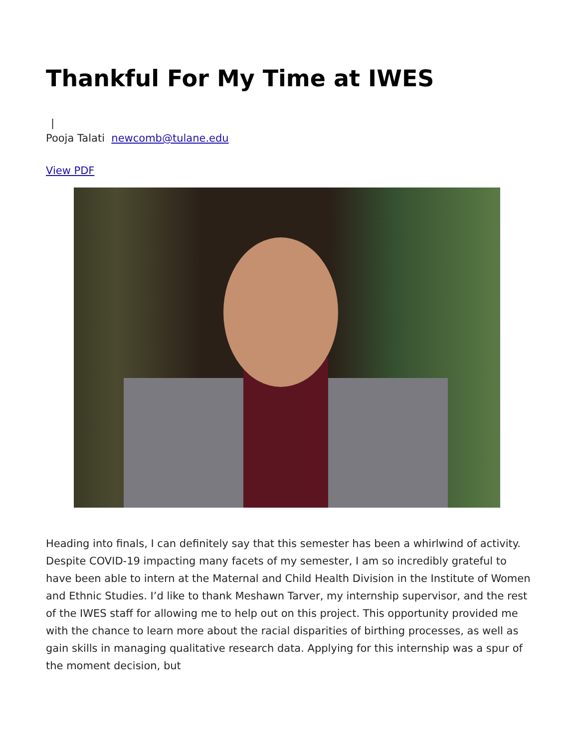Thankful For My Time at IWES
|
Pooja Talati newcomb@tulane.edu
View PDF
Heading into finals, I can definitely say that this semester has been a whirlwind of activity. Despite COVID-19 impacting many facets of my semester, I am so incredibly grateful to have been able to intern at the Maternal and Child Health Division in the Institute of Women and Ethnic Studies. I’d like to thank Meshawn Tarver, my internship supervisor, and the rest of the IWES staff for allowing me to help out on this project. This opportunity provided me with the chance to learn more about the racial disparities of birthing processes, as well as gain skills in managing qualitative research data. Applying for this internship was a spur of the moment decision, but